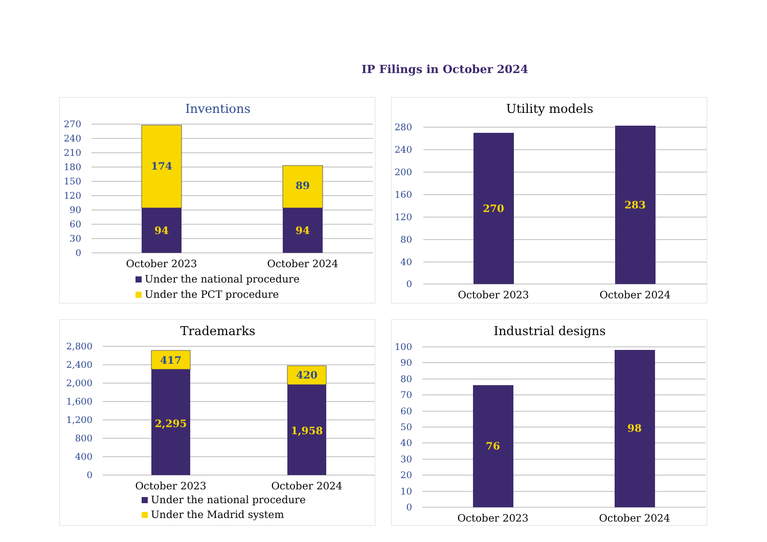IP Filings in October 2024
Inventions
270
240
210
180
150
120
90
60
30
0
174
94
89
94
October 2023
October 2024
Under the national procedure
Under the PCT procedure
Utility models
280
240
200
160
120
80
40
0
270
283
October 2023
October 2024
Trademarks
2,800
2,400
2,000
1,600
1,200
800
400
0
417
2,295
420
1,958
October 2023
October 2024
Under the national procedure
Under the Madrid system
Industrial designs
100
90
80
70
60
50
40
30
20
10
0
76
98
October 2023
October 2024